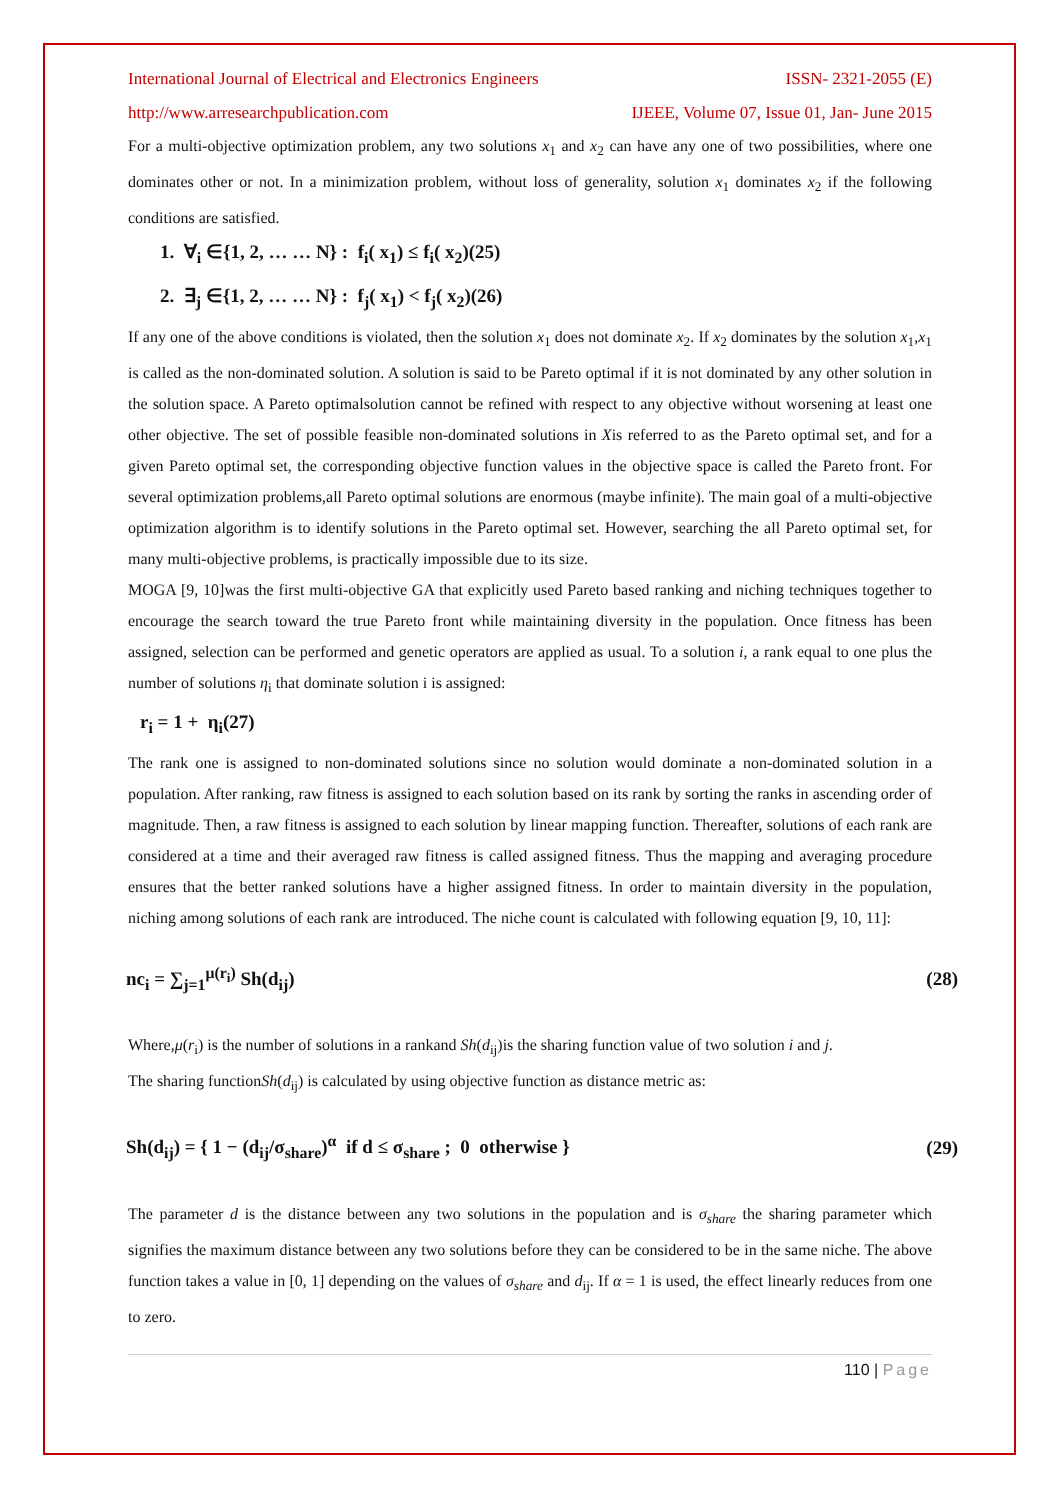International Journal of Electrical and Electronics Engineers ISSN- 2321-2055 (E)
http://www.arresearchpublication.com IJEEE, Volume 07, Issue 01, Jan- June 2015
For a multi-objective optimization problem, any two solutions x<sub>1</sub> and x<sub>2</sub> can have any one of two possibilities, where one dominates other or not. In a minimization problem, without loss of generality, solution x<sub>1</sub> dominates x<sub>2</sub> if the following conditions are satisfied.
1. ∀<sub>i</sub> ∈{1, 2, … … N} : f<sub>i</sub>( x<sub>1</sub>) ≤ f<sub>i</sub>( x<sub>2</sub>)(25)
2. ∃<sub>j</sub> ∈{1, 2, … … N} : f<sub>j</sub>( x<sub>1</sub>) < f<sub>j</sub>( x<sub>2</sub>)(26)
If any one of the above conditions is violated, then the solution x<sub>1</sub> does not dominate x<sub>2</sub>. If x<sub>2</sub> dominates by the solution x<sub>1</sub>,x<sub>1</sub> is called as the non-dominated solution. A solution is said to be Pareto optimal if it is not dominated by any other solution in the solution space. A Pareto optimalsolution cannot be refined with respect to any objective without worsening at least one other objective. The set of possible feasible non-dominated solutions in Xis referred to as the Pareto optimal set, and for a given Pareto optimal set, the corresponding objective function values in the objective space is called the Pareto front. For several optimization problems,all Pareto optimal solutions are enormous (maybe infinite). The main goal of a multi-objective optimization algorithm is to identify solutions in the Pareto optimal set. However, searching the all Pareto optimal set, for many multi-objective problems, is practically impossible due to its size.
MOGA [9, 10]was the first multi-objective GA that explicitly used Pareto based ranking and niching techniques together to encourage the search toward the true Pareto front while maintaining diversity in the population. Once fitness has been assigned, selection can be performed and genetic operators are applied as usual. To a solution i, a rank equal to one plus the number of solutions η<sub>i</sub> that dominate solution i is assigned:
r<sub>i</sub> = 1 + η<sub>i</sub>(27)
The rank one is assigned to non-dominated solutions since no solution would dominate a non-dominated solution in a population. After ranking, raw fitness is assigned to each solution based on its rank by sorting the ranks in ascending order of magnitude. Then, a raw fitness is assigned to each solution by linear mapping function. Thereafter, solutions of each rank are considered at a time and their averaged raw fitness is called assigned fitness. Thus the mapping and averaging procedure ensures that the better ranked solutions have a higher assigned fitness. In order to maintain diversity in the population, niching among solutions of each rank are introduced. The niche count is calculated with following equation [9, 10, 11]:
nc<sub>i</sub> = ∑<sub>j=1</sub><sup>μ(r<sub>i</sub>)</sup> Sh(d<sub>ij</sub>) (28)
Where,μ(r<sub>i</sub>) is the number of solutions in a rankand Sh(d<sub>ij</sub>)is the sharing function value of two solution i and j.
The sharing functionSh(d<sub>ij</sub>) is calculated by using objective function as distance metric as:
Sh(d<sub>ij</sub>) = { 1 − (d<sub>ij</sub>/σ<sub>share</sub>)<sup>α</sup> if d ≤ σ<sub>share</sub> ; 0 otherwise } (29)
The parameter d is the distance between any two solutions in the population and is σ<sub>share</sub> the sharing parameter which signifies the maximum distance between any two solutions before they can be considered to be in the same niche. The above function takes a value in [0, 1] depending on the values of σ<sub>share</sub> and d<sub>ij</sub>. If α = 1 is used, the effect linearly reduces from one to zero.
110 | Page